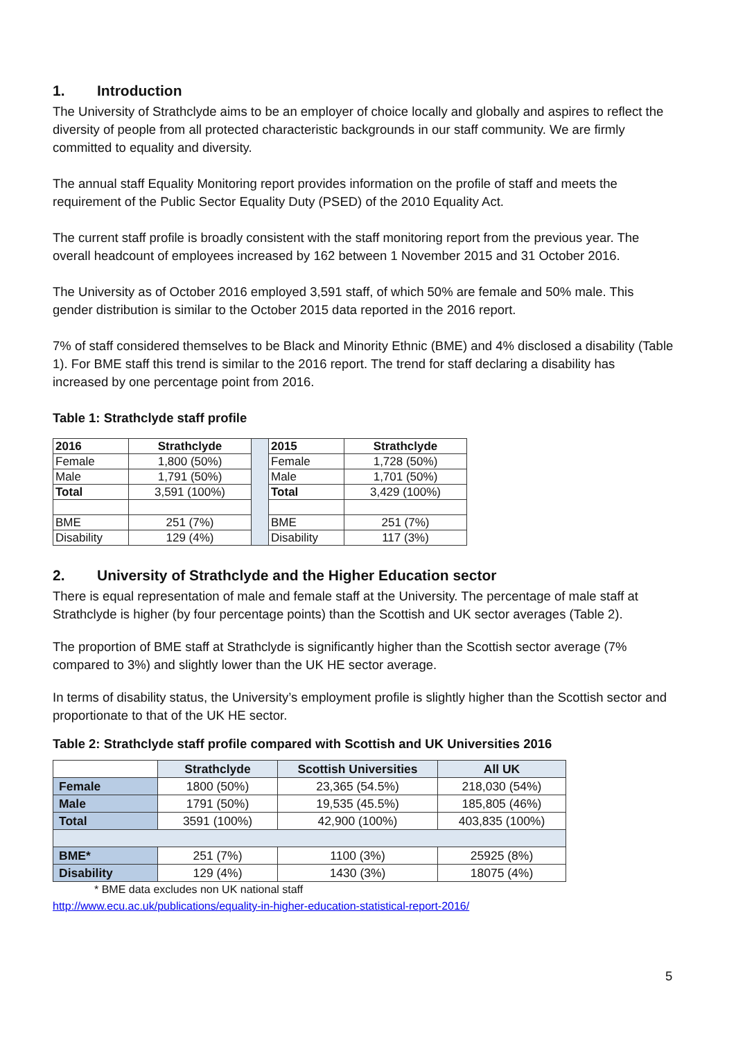1. Introduction
The University of Strathclyde aims to be an employer of choice locally and globally and aspires to reflect the diversity of people from all protected characteristic backgrounds in our staff community. We are firmly committed to equality and diversity.
The annual staff Equality Monitoring report provides information on the profile of staff and meets the requirement of the Public Sector Equality Duty (PSED) of the 2010 Equality Act.
The current staff profile is broadly consistent with the staff monitoring report from the previous year. The overall headcount of employees increased by 162 between 1 November 2015 and 31 October 2016.
The University as of October 2016 employed 3,591 staff, of which 50% are female and 50% male. This gender distribution is similar to the October 2015 data reported in the 2016 report.
7% of staff considered themselves to be Black and Minority Ethnic (BME) and 4% disclosed a disability (Table 1). For BME staff this trend is similar to the 2016 report. The trend for staff declaring a disability has increased by one percentage point from 2016.
Table 1: Strathclyde staff profile
| 2016 | Strathclyde | | 2015 | Strathclyde |
| Female | 1,800 (50%) | | Female | 1,728 (50%) |
| Male | 1,791 (50%) | | Male | 1,701 (50%) |
| Total | 3,591 (100%) | | Total | 3,429 (100%) |
| BME | 251 (7%) | | BME | 251 (7%) |
| Disability | 129 (4%) | | Disability | 117 (3%) |
2. University of Strathclyde and the Higher Education sector
There is equal representation of male and female staff at the University. The percentage of male staff at Strathclyde is higher (by four percentage points) than the Scottish and UK sector averages (Table 2).
The proportion of BME staff at Strathclyde is significantly higher than the Scottish sector average (7% compared to 3%) and slightly lower than the UK HE sector average.
In terms of disability status, the University’s employment profile is slightly higher than the Scottish sector and proportionate to that of the UK HE sector.
Table 2: Strathclyde staff profile compared with Scottish and UK Universities 2016
| | Strathclyde | Scottish Universities | All UK |
| --- | --- | --- | --- |
| Female | 1800 (50%) | 23,365 (54.5%) | 218,030 (54%) |
| Male | 1791 (50%) | 19,535 (45.5%) | 185,805 (46%) |
| Total | 3591 (100%) | 42,900 (100%) | 403,835 (100%) |
| BME* | 251 (7%) | 1100 (3%) | 25925 (8%) |
| Disability | 129 (4%) | 1430 (3%) | 18075 (4%) |
* BME data excludes non UK national staff
http://www.ecu.ac.uk/publications/equality-in-higher-education-statistical-report-2016/
5